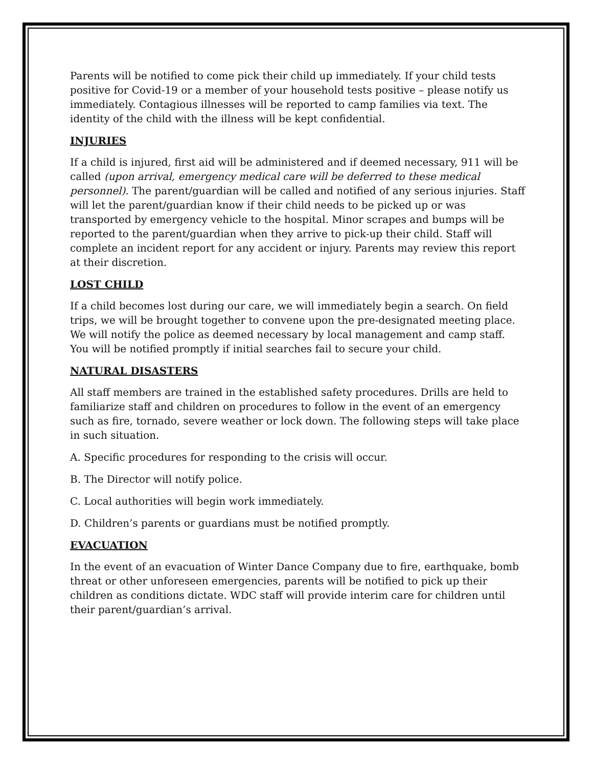Parents will be notified to come pick their child up immediately. If your child tests positive for Covid-19 or a member of your household tests positive – please notify us immediately. Contagious illnesses will be reported to camp families via text. The identity of the child with the illness will be kept confidential.
INJURIES
If a child is injured, first aid will be administered and if deemed necessary, 911 will be called (upon arrival, emergency medical care will be deferred to these medical personnel). The parent/guardian will be called and notified of any serious injuries. Staff will let the parent/guardian know if their child needs to be picked up or was transported by emergency vehicle to the hospital. Minor scrapes and bumps will be reported to the parent/guardian when they arrive to pick-up their child. Staff will complete an incident report for any accident or injury. Parents may review this report at their discretion.
LOST CHILD
If a child becomes lost during our care, we will immediately begin a search. On field trips, we will be brought together to convene upon the pre-designated meeting place. We will notify the police as deemed necessary by local management and camp staff. You will be notified promptly if initial searches fail to secure your child.
NATURAL DISASTERS
All staff members are trained in the established safety procedures. Drills are held to familiarize staff and children on procedures to follow in the event of an emergency such as fire, tornado, severe weather or lock down. The following steps will take place in such situation.
A. Specific procedures for responding to the crisis will occur.
B. The Director will notify police.
C. Local authorities will begin work immediately.
D. Children’s parents or guardians must be notified promptly.
EVACUATION
In the event of an evacuation of Winter Dance Company due to fire, earthquake, bomb threat or other unforeseen emergencies, parents will be notified to pick up their children as conditions dictate. WDC staff will provide interim care for children until their parent/guardian’s arrival.